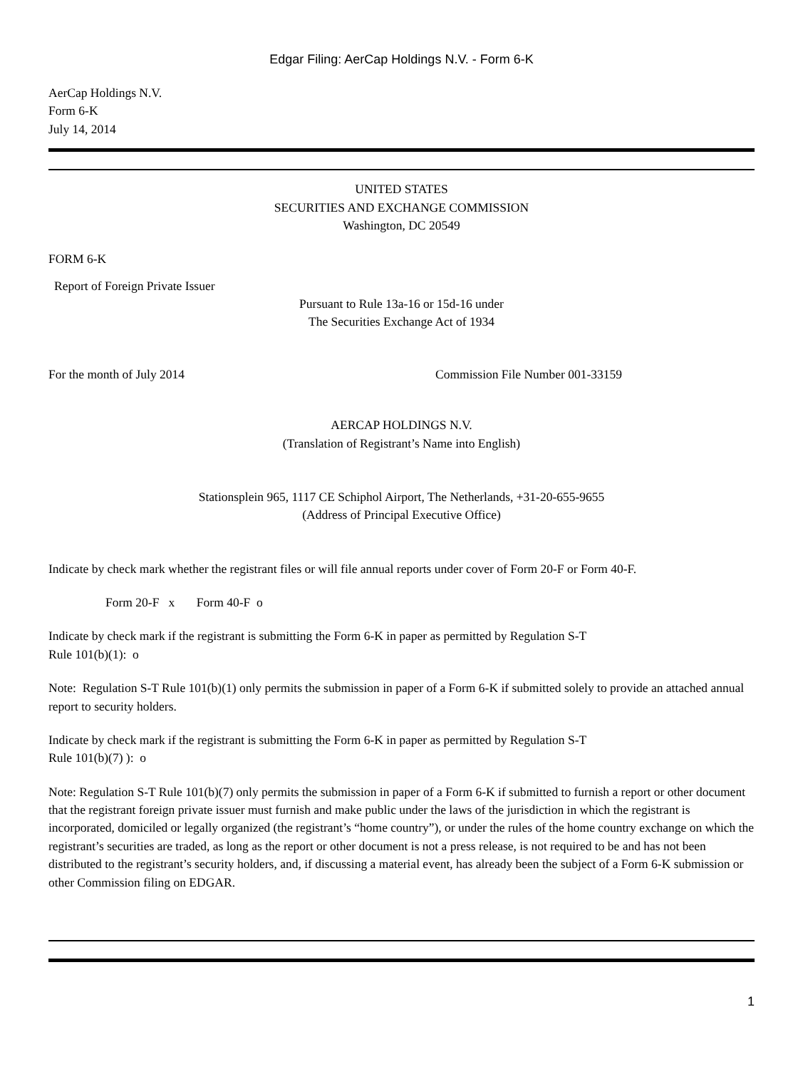Edgar Filing: AerCap Holdings N.V. - Form 6-K
AerCap Holdings N.V.
Form 6-K
July 14, 2014
UNITED STATES
SECURITIES AND EXCHANGE COMMISSION
Washington, DC 20549
FORM 6-K
Report of Foreign Private Issuer
Pursuant to Rule 13a-16 or 15d-16 under
The Securities Exchange Act of 1934
For the month of July 2014 Commission File Number 001-33159
AERCAP HOLDINGS N.V.
(Translation of Registrant’s Name into English)
Stationsplein 965, 1117 CE Schiphol Airport, The Netherlands, +31-20-655-9655
(Address of Principal Executive Office)
Indicate by check mark whether the registrant files or will file annual reports under cover of Form 20-F or Form 40-F.
Form 20-F x Form 40-F o
Indicate by check mark if the registrant is submitting the Form 6-K in paper as permitted by Regulation S-T
Rule 101(b)(1): o
Note: Regulation S-T Rule 101(b)(1) only permits the submission in paper of a Form 6-K if submitted solely to provide an attached annual report to security holders.
Indicate by check mark if the registrant is submitting the Form 6-K in paper as permitted by Regulation S-T
Rule 101(b)(7) ): o
Note: Regulation S-T Rule 101(b)(7) only permits the submission in paper of a Form 6-K if submitted to furnish a report or other document that the registrant foreign private issuer must furnish and make public under the laws of the jurisdiction in which the registrant is incorporated, domiciled or legally organized (the registrant’s “home country”), or under the rules of the home country exchange on which the registrant’s securities are traded, as long as the report or other document is not a press release, is not required to be and has not been distributed to the registrant’s security holders, and, if discussing a material event, has already been the subject of a Form 6-K submission or other Commission filing on EDGAR.
1